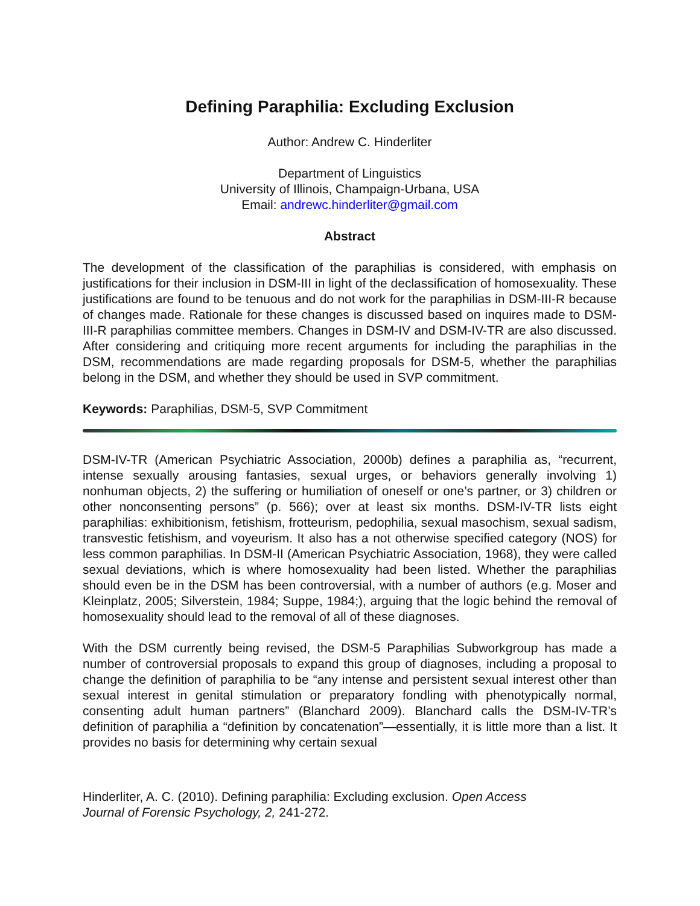Defining Paraphilia: Excluding Exclusion
Author: Andrew C. Hinderliter
Department of Linguistics
University of Illinois, Champaign-Urbana, USA
Email: andrewc.hinderliter@gmail.com
Abstract
The development of the classification of the paraphilias is considered, with emphasis on justifications for their inclusion in DSM-III in light of the declassification of homosexuality. These justifications are found to be tenuous and do not work for the paraphilias in DSM-III-R because of changes made. Rationale for these changes is discussed based on inquires made to DSM-III-R paraphilias committee members. Changes in DSM-IV and DSM-IV-TR are also discussed. After considering and critiquing more recent arguments for including the paraphilias in the DSM, recommendations are made regarding proposals for DSM-5, whether the paraphilias belong in the DSM, and whether they should be used in SVP commitment.
Keywords: Paraphilias, DSM-5, SVP Commitment
DSM-IV-TR (American Psychiatric Association, 2000b) defines a paraphilia as, “recurrent, intense sexually arousing fantasies, sexual urges, or behaviors generally involving 1) nonhuman objects, 2) the suffering or humiliation of oneself or one’s partner, or 3) children or other nonconsenting persons” (p. 566); over at least six months. DSM-IV-TR lists eight paraphilias: exhibitionism, fetishism, frotteurism, pedophilia, sexual masochism, sexual sadism, transvestic fetishism, and voyeurism. It also has a not otherwise specified category (NOS) for less common paraphilias. In DSM-II (American Psychiatric Association, 1968), they were called sexual deviations, which is where homosexuality had been listed. Whether the paraphilias should even be in the DSM has been controversial, with a number of authors (e.g. Moser and Kleinplatz, 2005; Silverstein, 1984; Suppe, 1984;), arguing that the logic behind the removal of homosexuality should lead to the removal of all of these diagnoses.
With the DSM currently being revised, the DSM-5 Paraphilias Subworkgroup has made a number of controversial proposals to expand this group of diagnoses, including a proposal to change the definition of paraphilia to be “any intense and persistent sexual interest other than sexual interest in genital stimulation or preparatory fondling with phenotypically normal, consenting adult human partners” (Blanchard 2009). Blanchard calls the DSM-IV-TR’s definition of paraphilia a “definition by concatenation”—essentially, it is little more than a list. It provides no basis for determining why certain sexual
Hinderliter, A. C. (2010). Defining paraphilia: Excluding exclusion. Open Access
Journal of Forensic Psychology, 2, 241-272.